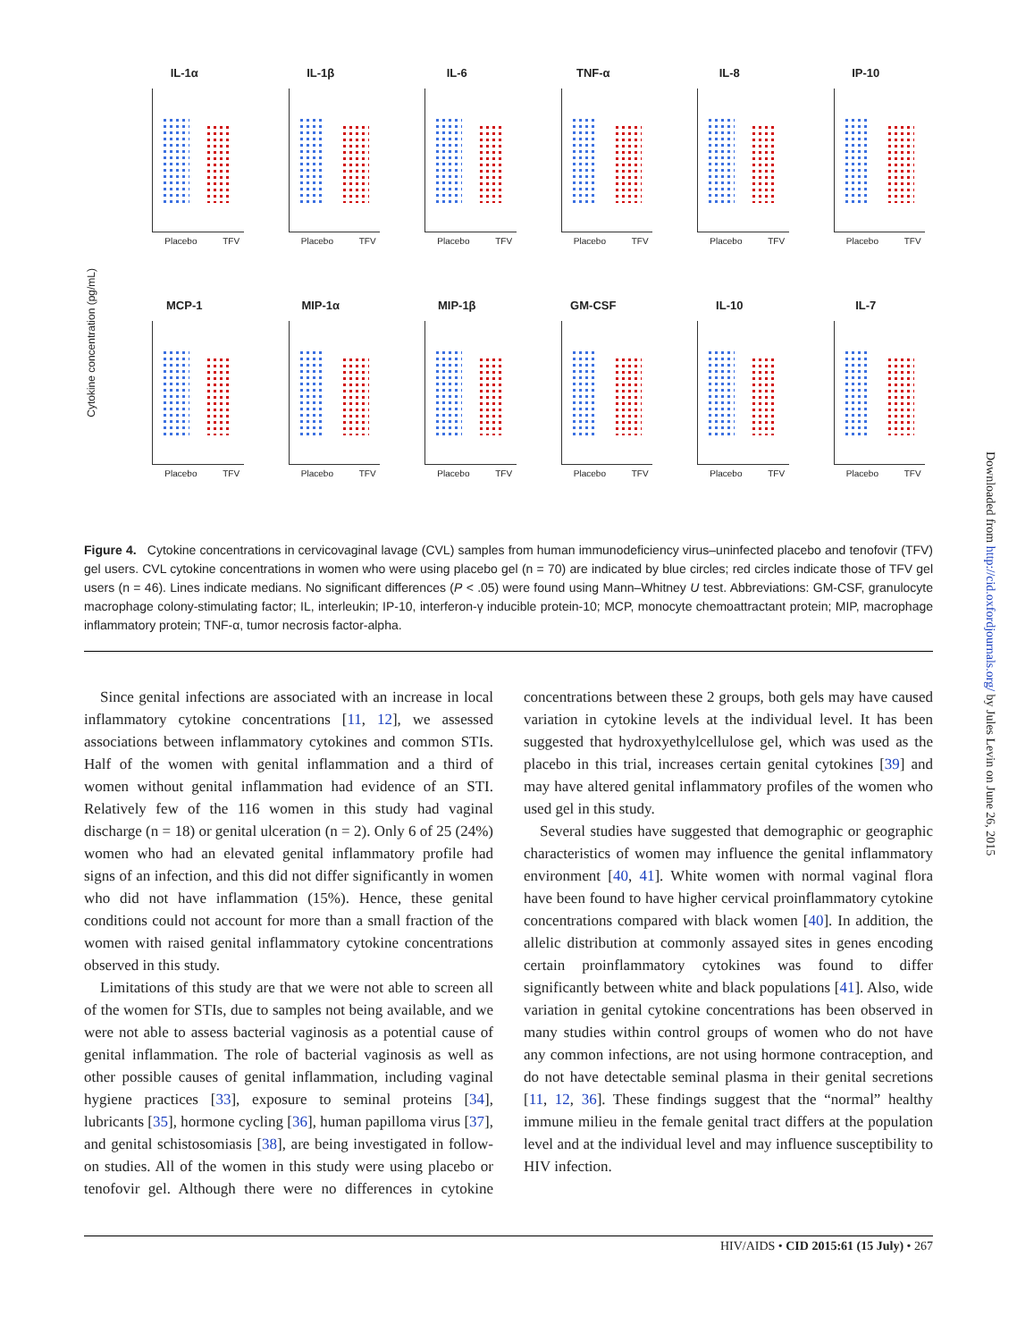Cytokine concentration (pg/mL)
IL-1α
Placebo TFV
IL-1β
Placebo TFV
IL-6
Placebo TFV
TNF-α
Placebo TFV
IL-8
Placebo TFV
IP-10
Placebo TFV
MCP-1
Placebo TFV
MIP-1α
Placebo TFV
MIP-1β
Placebo TFV
GM-CSF
Placebo TFV
IL-10
Placebo TFV
IL-7
Placebo TFV
Figure 4. Cytokine concentrations in cervicovaginal lavage (CVL) samples from human immunodeficiency virus–uninfected placebo and tenofovir (TFV) gel users. CVL cytokine concentrations in women who were using placebo gel (n = 70) are indicated by blue circles; red circles indicate those of TFV gel users (n = 46). Lines indicate medians. No significant differences (P < .05) were found using Mann–Whitney U test. Abbreviations: GM-CSF, granulocyte macrophage colony-stimulating factor; IL, interleukin; IP-10, interferon-γ inducible protein-10; MCP, monocyte chemoattractant protein; MIP, macrophage inflammatory protein; TNF-α, tumor necrosis factor-alpha.
Since genital infections are associated with an increase in local inflammatory cytokine concentrations [11, 12], we assessed associations between inflammatory cytokines and common STIs. Half of the women with genital inflammation and a third of women without genital inflammation had evidence of an STI. Relatively few of the 116 women in this study had vaginal discharge (n = 18) or genital ulceration (n = 2). Only 6 of 25 (24%) women who had an elevated genital inflammatory profile had signs of an infection, and this did not differ significantly in women who did not have inflammation (15%). Hence, these genital conditions could not account for more than a small fraction of the women with raised genital inflammatory cytokine concentrations observed in this study.
Limitations of this study are that we were not able to screen all of the women for STIs, due to samples not being available, and we were not able to assess bacterial vaginosis as a potential cause of genital inflammation. The role of bacterial vaginosis as well as other possible causes of genital inflammation, including vaginal hygiene practices [33], exposure to seminal proteins [34], lubricants [35], hormone cycling [36], human papilloma virus [37], and genital schistosomiasis [38], are being investigated in follow-on studies. All of the women in this study were using placebo or tenofovir gel. Although there were no differences in cytokine concentrations between these 2 groups, both gels may have caused variation in cytokine levels at the individual level. It has been suggested that hydroxyethylcellulose gel, which was used as the placebo in this trial, increases certain genital cytokines [39] and may have altered genital inflammatory profiles of the women who used gel in this study.
Several studies have suggested that demographic or geographic characteristics of women may influence the genital inflammatory environment [40, 41]. White women with normal vaginal flora have been found to have higher cervical proinflammatory cytokine concentrations compared with black women [40]. In addition, the allelic distribution at commonly assayed sites in genes encoding certain proinflammatory cytokines was found to differ significantly between white and black populations [41]. Also, wide variation in genital cytokine concentrations has been observed in many studies within control groups of women who do not have any common infections, are not using hormone contraception, and do not have detectable seminal plasma in their genital secretions [11, 12, 36]. These findings suggest that the “normal” healthy immune milieu in the female genital tract differs at the population level and at the individual level and may influence susceptibility to HIV infection.
HIV/AIDS • CID 2015:61 (15 July) • 267
Downloaded from http://cid.oxfordjournals.org/ by Jules Levin on June 26, 2015